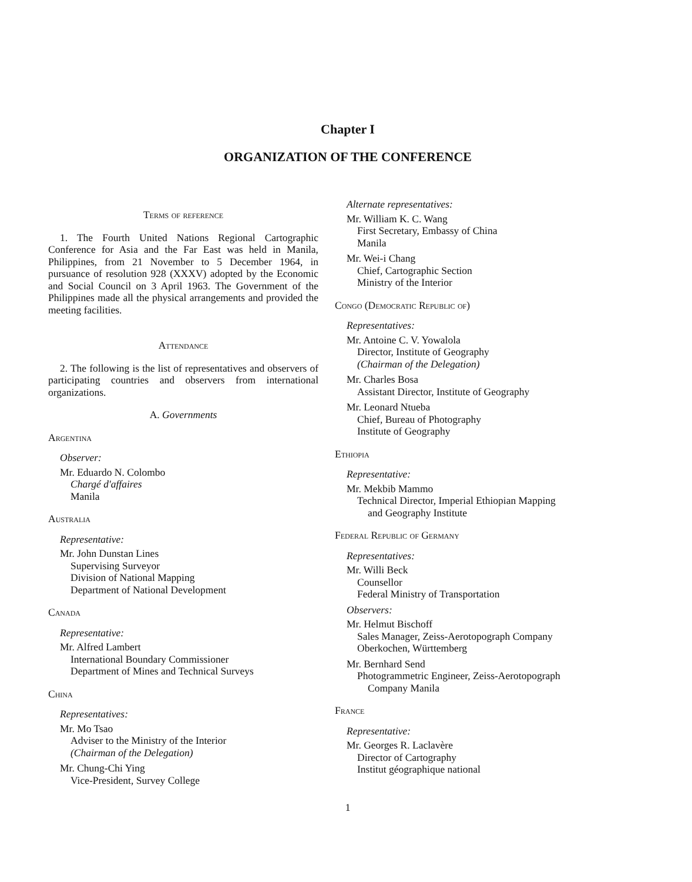Chapter I
ORGANIZATION OF THE CONFERENCE
Terms of reference
1. The Fourth United Nations Regional Cartographic Conference for Asia and the Far East was held in Manila, Philippines, from 21 November to 5 December 1964, in pursuance of resolution 928 (XXXV) adopted by the Economic and Social Council on 3 April 1963. The Government of the Philippines made all the physical arrangements and provided the meeting facilities.
Attendance
2. The following is the list of representatives and observers of participating countries and observers from international organizations.
A. Governments
Argentina
Observer:
Mr. Eduardo N. Colombo
Chargé d'affaires
Manila
Australia
Representative:
Mr. John Dunstan Lines
Supervising Surveyor
Division of National Mapping
Department of National Development
Canada
Representative:
Mr. Alfred Lambert
International Boundary Commissioner
Department of Mines and Technical Surveys
China
Representatives:
Mr. Mo Tsao
Adviser to the Ministry of the Interior
(Chairman of the Delegation)
Mr. Chung-Chi Ying
Vice-President, Survey College
Alternate representatives:
Mr. William K. C. Wang
First Secretary, Embassy of China
Manila
Mr. Wei-i Chang
Chief, Cartographic Section
Ministry of the Interior
Congo (Democratic Republic of)
Representatives:
Mr. Antoine C. V. Yowalola
Director, Institute of Geography
(Chairman of the Delegation)
Mr. Charles Bosa
Assistant Director, Institute of Geography
Mr. Leonard Ntueba
Chief, Bureau of Photography
Institute of Geography
Ethiopia
Representative:
Mr. Mekbib Mammo
Technical Director, Imperial Ethiopian Mapping
and Geography Institute
Federal Republic of Germany
Representatives:
Mr. Willi Beck
Counsellor
Federal Ministry of Transportation
Observers:
Mr. Helmut Bischoff
Sales Manager, Zeiss-Aerotopograph Company
Oberkochen, Württemberg
Mr. Bernhard Send
Photogrammetric Engineer, Zeiss-Aerotopograph
Company Manila
France
Representative:
Mr. Georges R. Laclavère
Director of Cartography
Institut géographique national
1